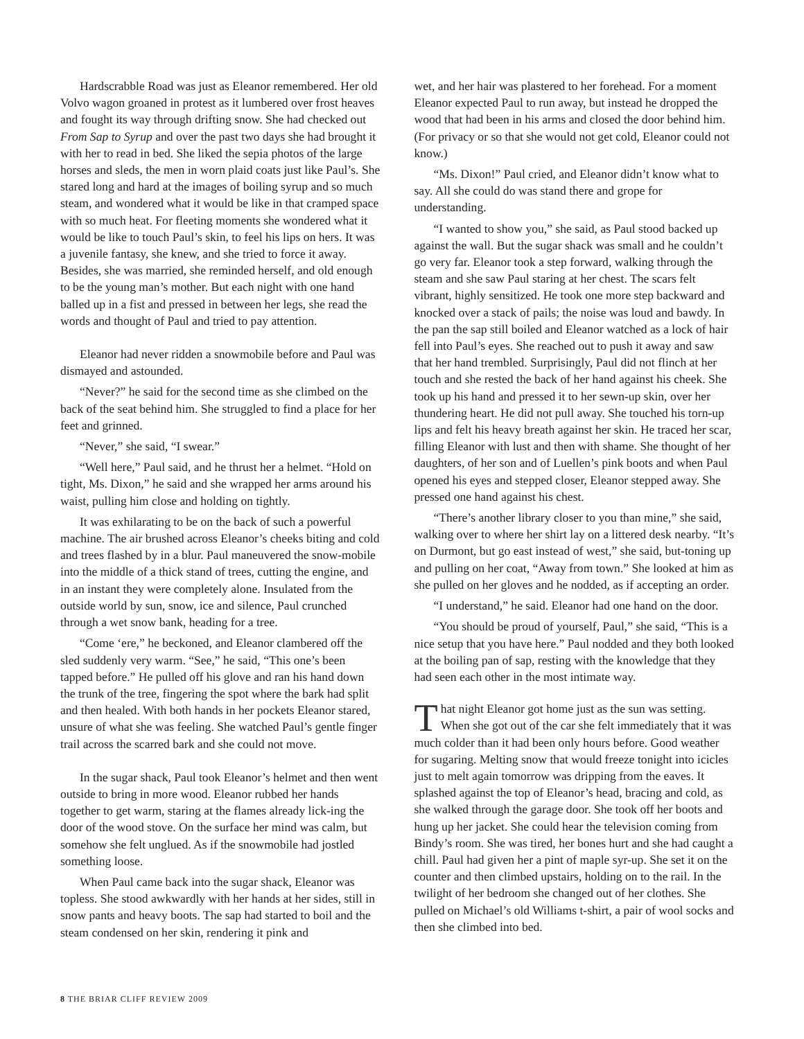Hardscrabble Road was just as Eleanor remembered. Her old Volvo wagon groaned in protest as it lumbered over frost heaves and fought its way through drifting snow. She had checked out From Sap to Syrup and over the past two days she had brought it with her to read in bed. She liked the sepia photos of the large horses and sleds, the men in worn plaid coats just like Paul’s. She stared long and hard at the images of boiling syrup and so much steam, and wondered what it would be like in that cramped space with so much heat. For fleeting moments she wondered what it would be like to touch Paul’s skin, to feel his lips on hers. It was a juvenile fantasy, she knew, and she tried to force it away. Besides, she was married, she reminded herself, and old enough to be the young man’s mother. But each night with one hand balled up in a fist and pressed in between her legs, she read the words and thought of Paul and tried to pay attention.
Eleanor had never ridden a snowmobile before and Paul was dismayed and astounded.
“Never?” he said for the second time as she climbed on the back of the seat behind him. She struggled to find a place for her feet and grinned.
“Never,” she said, “I swear.”
“Well here,” Paul said, and he thrust her a helmet. “Hold on tight, Ms. Dixon,” he said and she wrapped her arms around his waist, pulling him close and holding on tightly.
It was exhilarating to be on the back of such a powerful machine. The air brushed across Eleanor’s cheeks biting and cold and trees flashed by in a blur. Paul maneuvered the snow-mobile into the middle of a thick stand of trees, cutting the engine, and in an instant they were completely alone. Insulated from the outside world by sun, snow, ice and silence, Paul crunched through a wet snow bank, heading for a tree.
“Come ‘ere,” he beckoned, and Eleanor clambered off the sled suddenly very warm. “See,” he said, “This one’s been tapped before.” He pulled off his glove and ran his hand down the trunk of the tree, fingering the spot where the bark had split and then healed. With both hands in her pockets Eleanor stared, unsure of what she was feeling. She watched Paul’s gentle finger trail across the scarred bark and she could not move.
In the sugar shack, Paul took Eleanor’s helmet and then went outside to bring in more wood. Eleanor rubbed her hands together to get warm, staring at the flames already lick-ing the door of the wood stove. On the surface her mind was calm, but somehow she felt unglued. As if the snowmobile had jostled something loose.
When Paul came back into the sugar shack, Eleanor was topless. She stood awkwardly with her hands at her sides, still in snow pants and heavy boots. The sap had started to boil and the steam condensed on her skin, rendering it pink and
wet, and her hair was plastered to her forehead. For a moment Eleanor expected Paul to run away, but instead he dropped the wood that had been in his arms and closed the door behind him. (For privacy or so that she would not get cold, Eleanor could not know.)
“Ms. Dixon!” Paul cried, and Eleanor didn’t know what to say. All she could do was stand there and grope for understanding.
“I wanted to show you,” she said, as Paul stood backed up against the wall. But the sugar shack was small and he couldn’t go very far. Eleanor took a step forward, walking through the steam and she saw Paul staring at her chest. The scars felt vibrant, highly sensitized. He took one more step backward and knocked over a stack of pails; the noise was loud and bawdy. In the pan the sap still boiled and Eleanor watched as a lock of hair fell into Paul’s eyes. She reached out to push it away and saw that her hand trembled. Surprisingly, Paul did not flinch at her touch and she rested the back of her hand against his cheek. She took up his hand and pressed it to her sewn-up skin, over her thundering heart. He did not pull away. She touched his torn-up lips and felt his heavy breath against her skin. He traced her scar, filling Eleanor with lust and then with shame. She thought of her daughters, of her son and of Luellen’s pink boots and when Paul opened his eyes and stepped closer, Eleanor stepped away. She pressed one hand against his chest.
“There’s another library closer to you than mine,” she said, walking over to where her shirt lay on a littered desk nearby. “It’s on Durmont, but go east instead of west,” she said, but-toning up and pulling on her coat, “Away from town.” She looked at him as she pulled on her gloves and he nodded, as if accepting an order.
“I understand,” he said. Eleanor had one hand on the door.
“You should be proud of yourself, Paul,” she said, “This is a nice setup that you have here.” Paul nodded and they both looked at the boiling pan of sap, resting with the knowledge that they had seen each other in the most intimate way.
That night Eleanor got home just as the sun was setting. When she got out of the car she felt immediately that it was much colder than it had been only hours before. Good weather for sugaring. Melting snow that would freeze tonight into icicles just to melt again tomorrow was dripping from the eaves. It splashed against the top of Eleanor’s head, bracing and cold, as she walked through the garage door. She took off her boots and hung up her jacket. She could hear the television coming from Bindy’s room. She was tired, her bones hurt and she had caught a chill. Paul had given her a pint of maple syr-up. She set it on the counter and then climbed upstairs, holding on to the rail. In the twilight of her bedroom she changed out of her clothes. She pulled on Michael’s old Williams t-shirt, a pair of wool socks and then she climbed into bed.
8 THE BRIAR CLIFF REVIEW 2009